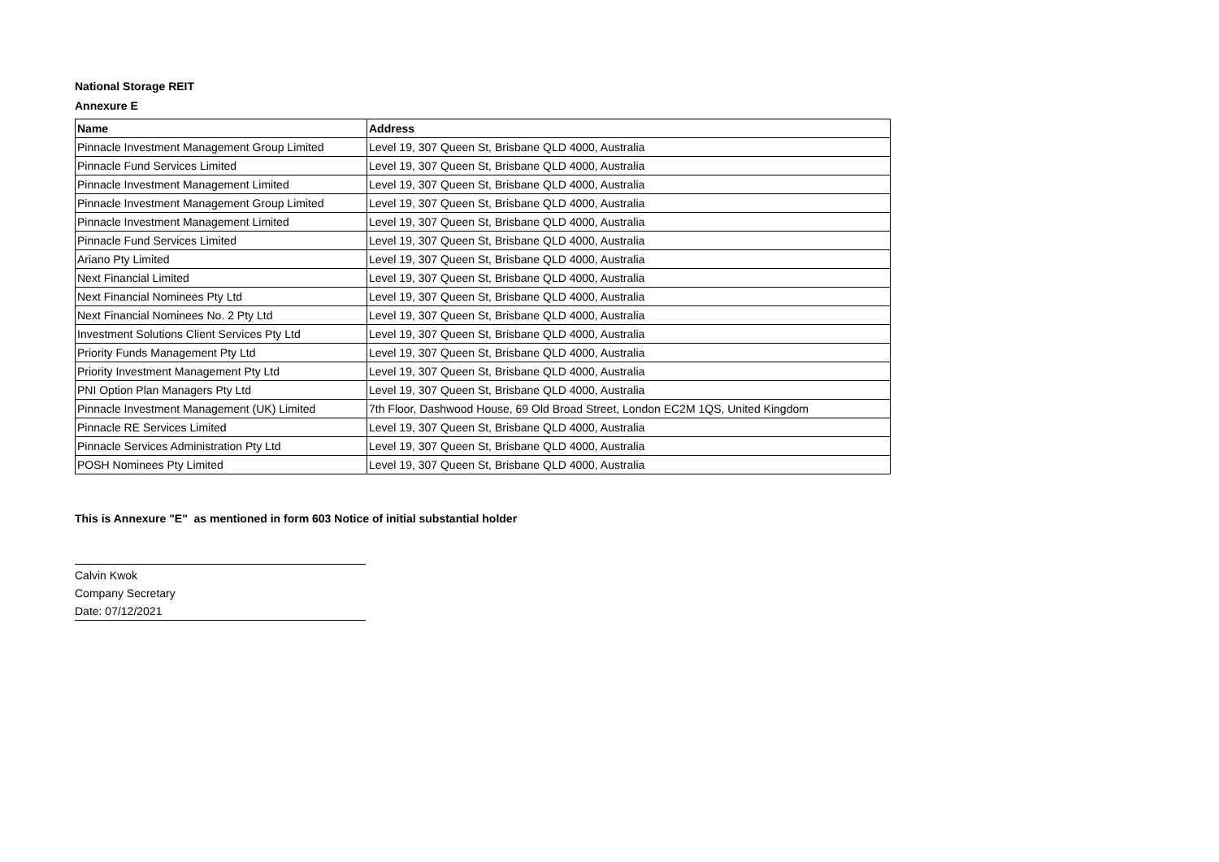National Storage REIT
Annexure E
| Name | Address |
| --- | --- |
| Pinnacle Investment Management Group Limited | Level 19, 307 Queen St, Brisbane QLD 4000, Australia |
| Pinnacle Fund Services Limited | Level 19, 307 Queen St, Brisbane QLD 4000, Australia |
| Pinnacle Investment Management Limited | Level 19, 307 Queen St, Brisbane QLD 4000, Australia |
| Pinnacle Investment Management Group Limited | Level 19, 307 Queen St, Brisbane QLD 4000, Australia |
| Pinnacle Investment Management Limited | Level 19, 307 Queen St, Brisbane QLD 4000, Australia |
| Pinnacle Fund Services Limited | Level 19, 307 Queen St, Brisbane QLD 4000, Australia |
| Ariano Pty Limited | Level 19, 307 Queen St, Brisbane QLD 4000, Australia |
| Next Financial Limited | Level 19, 307 Queen St, Brisbane QLD 4000, Australia |
| Next Financial Nominees Pty Ltd | Level 19, 307 Queen St, Brisbane QLD 4000, Australia |
| Next Financial Nominees No. 2 Pty Ltd | Level 19, 307 Queen St, Brisbane QLD 4000, Australia |
| Investment Solutions Client Services Pty Ltd | Level 19, 307 Queen St, Brisbane QLD 4000, Australia |
| Priority Funds Management Pty Ltd | Level 19, 307 Queen St, Brisbane QLD 4000, Australia |
| Priority Investment Management Pty Ltd | Level 19, 307 Queen St, Brisbane QLD 4000, Australia |
| PNI Option Plan Managers Pty Ltd | Level 19, 307 Queen St, Brisbane QLD 4000, Australia |
| Pinnacle Investment Management (UK) Limited | 7th Floor, Dashwood House, 69 Old Broad Street, London EC2M 1QS, United Kingdom |
| Pinnacle RE Services Limited | Level 19, 307 Queen St, Brisbane QLD 4000, Australia |
| Pinnacle Services Administration Pty Ltd | Level 19, 307 Queen St, Brisbane QLD 4000, Australia |
| POSH Nominees Pty Limited | Level 19, 307 Queen St, Brisbane QLD 4000, Australia |
This is Annexure "E" as mentioned in form 603 Notice of initial substantial holder
Calvin Kwok
Company Secretary
Date: 07/12/2021